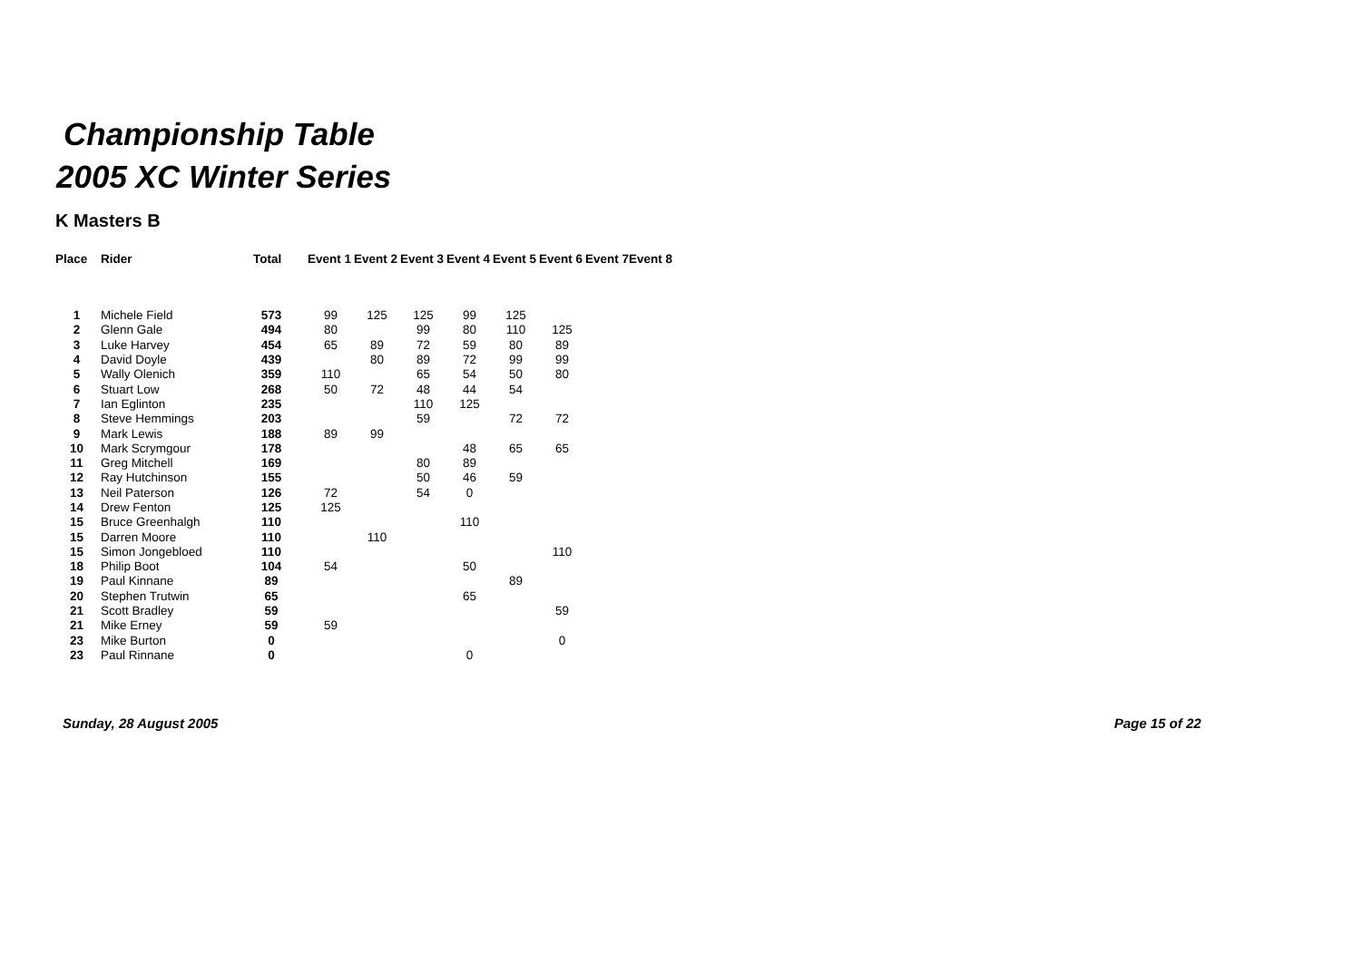Championship Table
2005 XC Winter Series
K Masters B
| Place | Rider | Total | Event 1 | Event 2 | Event 3 | Event 4 | Event 5 | Event 6 | Event 7 | Event 8 |
| --- | --- | --- | --- | --- | --- | --- | --- | --- | --- | --- |
| 1 | Michele Field | 573 | 99 | 125 | 125 | 99 | 125 | | | |
| 2 | Glenn Gale | 494 | 80 | | 99 | 80 | 110 | 125 | | |
| 3 | Luke Harvey | 454 | 65 | 89 | 72 | 59 | 80 | 89 | | |
| 4 | David Doyle | 439 | | 80 | 89 | 72 | 99 | 99 | | |
| 5 | Wally Olenich | 359 | 110 | | 65 | 54 | 50 | 80 | | |
| 6 | Stuart Low | 268 | 50 | 72 | 48 | 44 | 54 | | | |
| 7 | Ian Eglinton | 235 | | | 110 | 125 | | | | |
| 8 | Steve Hemmings | 203 | | | 59 | | 72 | 72 | | |
| 9 | Mark Lewis | 188 | 89 | 99 | | | | | | |
| 10 | Mark Scrymgour | 178 | | | | 48 | 65 | 65 | | |
| 11 | Greg Mitchell | 169 | | | 80 | 89 | | | | |
| 12 | Ray Hutchinson | 155 | | | 50 | 46 | 59 | | | |
| 13 | Neil Paterson | 126 | 72 | | 54 | 0 | | | | |
| 14 | Drew Fenton | 125 | 125 | | | | | | | |
| 15 | Bruce Greenhalgh | 110 | | | | 110 | | | | |
| 15 | Darren Moore | 110 | | 110 | | | | | | |
| 15 | Simon Jongebloed | 110 | | | | | | 110 | | |
| 18 | Philip Boot | 104 | 54 | | | 50 | | | | |
| 19 | Paul Kinnane | 89 | | | | | 89 | | | |
| 20 | Stephen Trutwin | 65 | | | | 65 | | | | |
| 21 | Scott Bradley | 59 | | | | | | 59 | | |
| 21 | Mike Erney | 59 | 59 | | | | | | | |
| 23 | Mike Burton | 0 | | | | | | 0 | | |
| 23 | Paul Rinnane | 0 | | | | 0 | | | | |
Sunday, 28 August 2005 Page 15 of 22